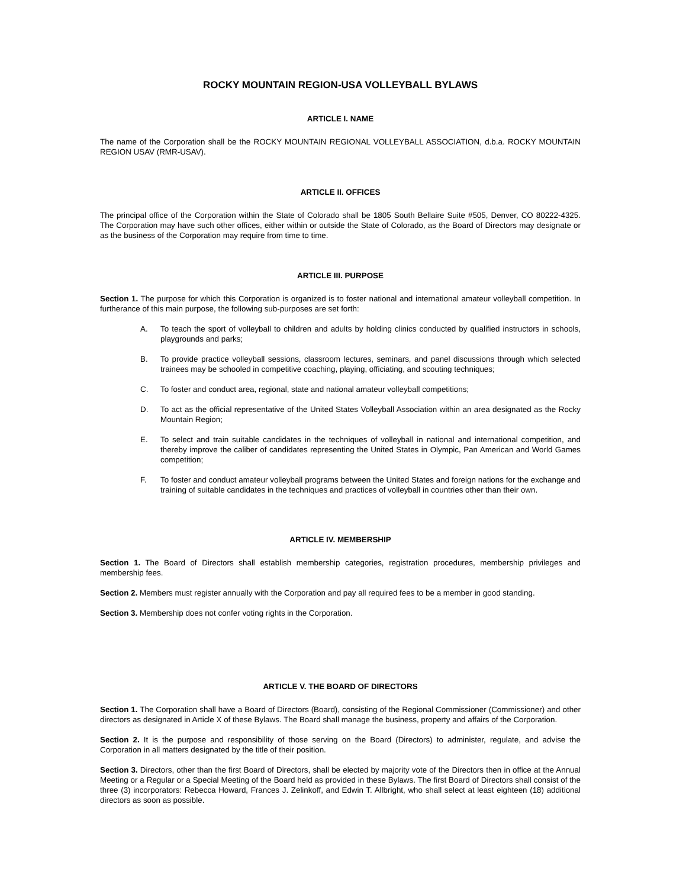ROCKY MOUNTAIN REGION-USA VOLLEYBALL BYLAWS
ARTICLE I. NAME
The name of the Corporation shall be the ROCKY MOUNTAIN REGIONAL VOLLEYBALL ASSOCIATION, d.b.a. ROCKY MOUNTAIN REGION USAV (RMR-USAV).
ARTICLE II. OFFICES
The principal office of the Corporation within the State of Colorado shall be 1805 South Bellaire Suite #505, Denver, CO 80222-4325. The Corporation may have such other offices, either within or outside the State of Colorado, as the Board of Directors may designate or as the business of the Corporation may require from time to time.
ARTICLE III. PURPOSE
Section 1. The purpose for which this Corporation is organized is to foster national and international amateur volleyball competition. In furtherance of this main purpose, the following sub-purposes are set forth:
A. To teach the sport of volleyball to children and adults by holding clinics conducted by qualified instructors in schools, playgrounds and parks;
B. To provide practice volleyball sessions, classroom lectures, seminars, and panel discussions through which selected trainees may be schooled in competitive coaching, playing, officiating, and scouting techniques;
C. To foster and conduct area, regional, state and national amateur volleyball competitions;
D. To act as the official representative of the United States Volleyball Association within an area designated as the Rocky Mountain Region;
E. To select and train suitable candidates in the techniques of volleyball in national and international competition, and thereby improve the caliber of candidates representing the United States in Olympic, Pan American and World Games competition;
F. To foster and conduct amateur volleyball programs between the United States and foreign nations for the exchange and training of suitable candidates in the techniques and practices of volleyball in countries other than their own.
ARTICLE IV. MEMBERSHIP
Section 1. The Board of Directors shall establish membership categories, registration procedures, membership privileges and membership fees.
Section 2. Members must register annually with the Corporation and pay all required fees to be a member in good standing.
Section 3. Membership does not confer voting rights in the Corporation.
ARTICLE V. THE BOARD OF DIRECTORS
Section 1. The Corporation shall have a Board of Directors (Board), consisting of the Regional Commissioner (Commissioner) and other directors as designated in Article X of these Bylaws. The Board shall manage the business, property and affairs of the Corporation.
Section 2. It is the purpose and responsibility of those serving on the Board (Directors) to administer, regulate, and advise the Corporation in all matters designated by the title of their position.
Section 3. Directors, other than the first Board of Directors, shall be elected by majority vote of the Directors then in office at the Annual Meeting or a Regular or a Special Meeting of the Board held as provided in these Bylaws. The first Board of Directors shall consist of the three (3) incorporators: Rebecca Howard, Frances J. Zelinkoff, and Edwin T. Allbright, who shall select at least eighteen (18) additional directors as soon as possible.